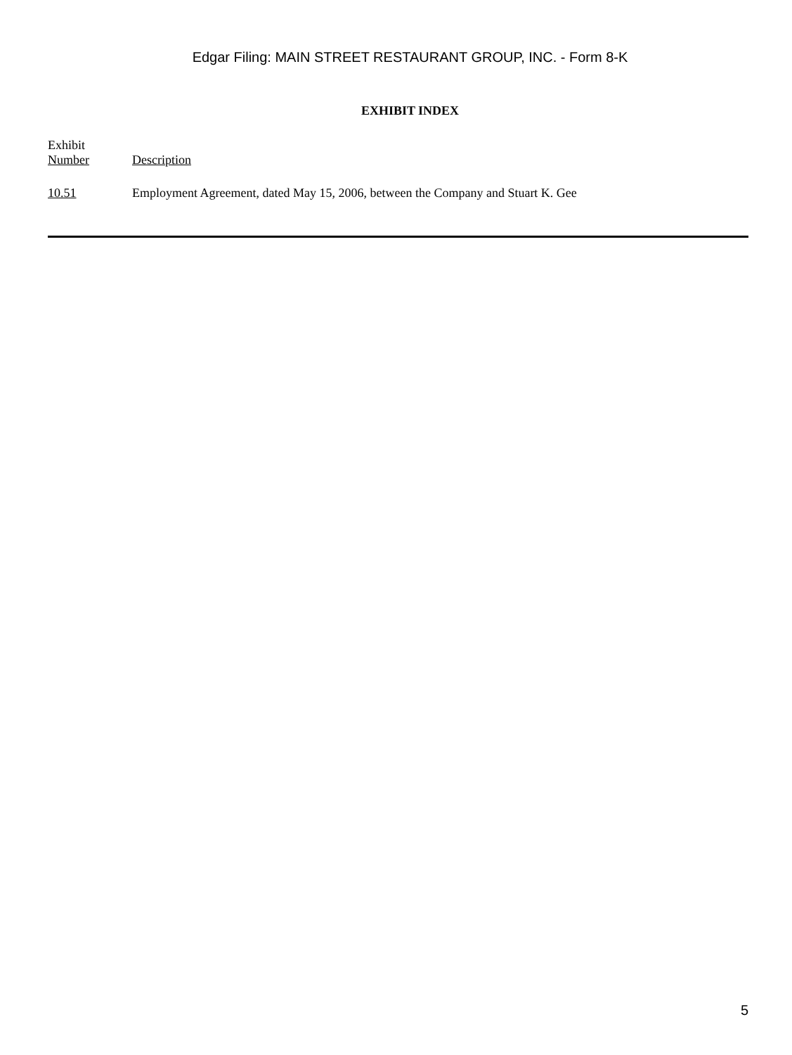Edgar Filing: MAIN STREET RESTAURANT GROUP, INC. - Form 8-K
EXHIBIT INDEX
| Exhibit Number | Description |
| --- | --- |
| 10.51 | Employment Agreement, dated May 15, 2006, between the Company and Stuart K. Gee |
5